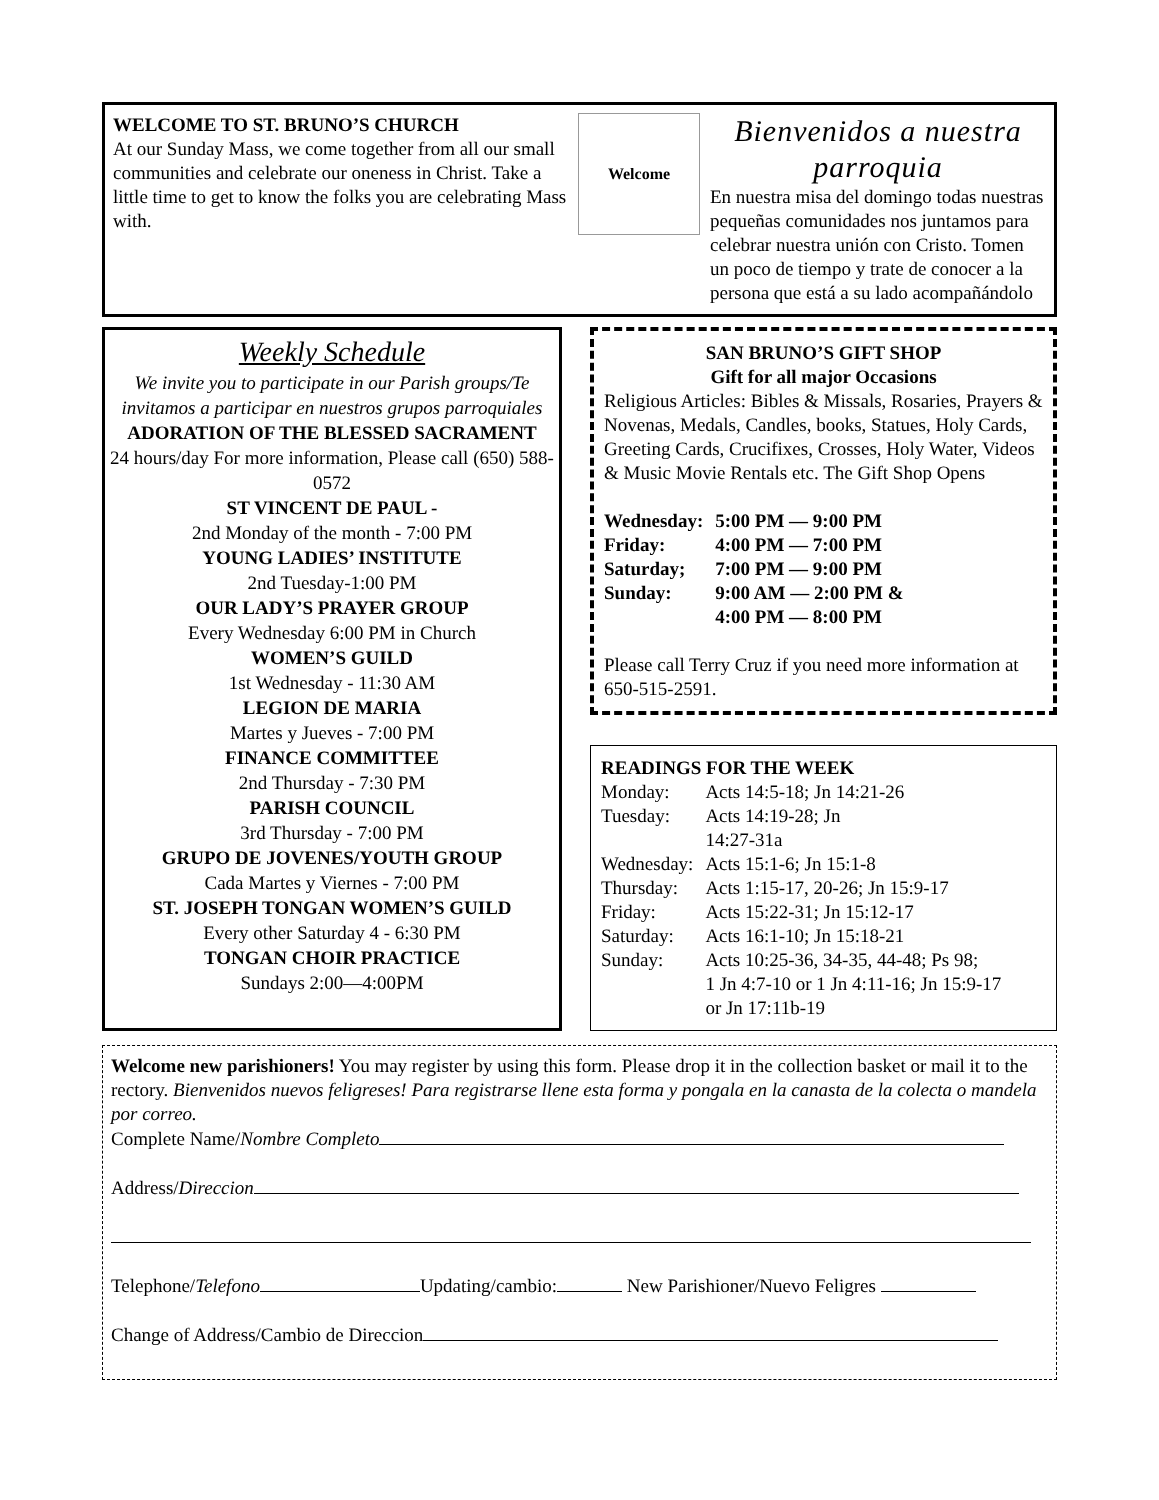WELCOME TO ST. BRUNO’S CHURCH
At our Sunday Mass, we come together from all our small communities and celebrate our oneness in Christ. Take a little time to get to know the folks you are celebrating Mass with.
Welcome
Bienvenidos a nuestra parroquia
En nuestra misa del domingo todas nuestras pequeñas comunidades nos juntamos para celebrar nuestra unión con Cristo. Tomen un poco de tiempo y trate de conocer a la persona que está a su lado acompañándolo
Weekly Schedule
We invite you to participate in our Parish groups/Te invitamos a participar en nuestros grupos parroquiales
ADORATION OF THE BLESSED SACRAMENT
24 hours/day For more information, Please call (650) 588-0572
ST VINCENT DE PAUL -
2nd Monday of the month - 7:00 PM
YOUNG LADIES’ INSTITUTE
2nd Tuesday-1:00 PM
OUR LADY’S PRAYER GROUP
Every Wednesday 6:00 PM in Church
WOMEN’S GUILD
1st Wednesday - 11:30 AM
LEGION DE MARIA
Martes y Jueves - 7:00 PM
FINANCE COMMITTEE
2nd Thursday - 7:30 PM
PARISH COUNCIL
3rd Thursday - 7:00 PM
GRUPO DE JOVENES/YOUTH GROUP
Cada Martes y Viernes - 7:00 PM
ST. JOSEPH TONGAN WOMEN’S GUILD
Every other Saturday 4 - 6:30 PM
TONGAN CHOIR PRACTICE
Sundays 2:00—4:00PM
SAN BRUNO’S GIFT SHOP
Gift for all major Occasions
Religious Articles: Bibles & Missals, Rosaries, Prayers & Novenas, Medals, Candles, books, Statues, Holy Cards, Greeting Cards, Crucifixes, Crosses, Holy Water, Videos & Music Movie Rentals etc. The Gift Shop Opens
| Wednesday: | 5:00 PM — 9:00 PM |
| Friday: | 4:00 PM — 7:00 PM |
| Saturday; | 7:00 PM — 9:00 PM |
| Sunday: | 9:00 AM — 2:00 PM & 4:00 PM — 8:00 PM |
Please call Terry Cruz if you need more information at 650-515-2591.
READINGS FOR THE WEEK
| Monday: | Acts 14:5-18; Jn 14:21-26 |
| Tuesday: | Acts 14:19-28; Jn 14:27-31a |
| Wednesday: | Acts 15:1-6; Jn 15:1-8 |
| Thursday: | Acts 1:15-17, 20-26; Jn 15:9-17 |
| Friday: | Acts 15:22-31; Jn 15:12-17 |
| Saturday: | Acts 16:1-10; Jn 15:18-21 |
| Sunday: | Acts 10:25-36, 34-35, 44-48; Ps 98; 1 Jn 4:7-10 or 1 Jn 4:11-16; Jn 15:9-17 or Jn 17:11b-19 |
Welcome new parishioners! You may register by using this form. Please drop it in the collection basket or mail it to the rectory. Bienvenidos nuevos feligreses! Para registrarse llene esta forma y pongala en la canasta de la colecta o mandela por correo.
Complete Name/Nombre Completo
Address/Direccion
Telephone/Telefono Updating/cambio: New Parishioner/Nuevo Feligres
Change of Address/Cambio de Direccion